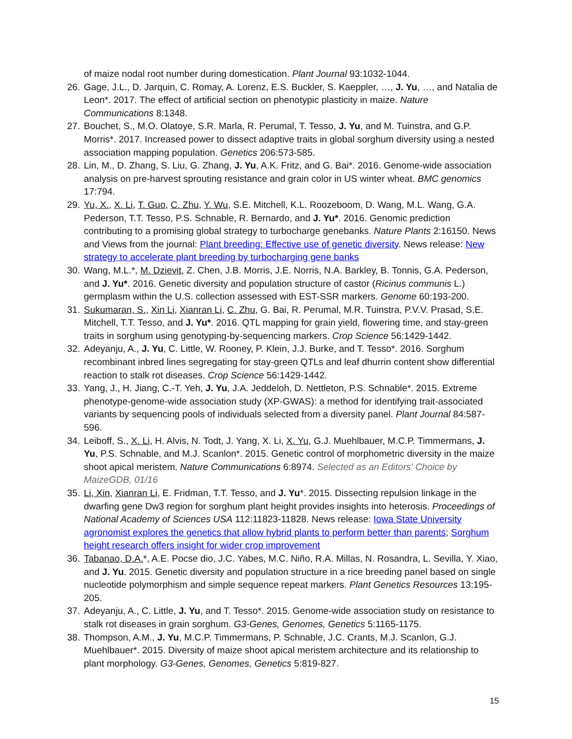of maize nodal root number during domestication. Plant Journal 93:1032-1044.
26.
Gage, J.L., D. Jarquin, C. Romay, A. Lorenz, E.S. Buckler, S. Kaeppler, …, J. Yu, …, and Natalia de Leon*. 2017. The effect of artificial section on phenotypic plasticity in maize. Nature Communications 8:1348.
27.
Bouchet, S., M.O. Olatoye, S.R. Marla, R. Perumal, T. Tesso, J. Yu, and M. Tuinstra, and G.P. Morris*. 2017. Increased power to dissect adaptive traits in global sorghum diversity using a nested association mapping population. Genetics 206:573-585.
28.
Lin, M., D. Zhang, S. Liu, G. Zhang, J. Yu, A.K. Fritz, and G. Bai*. 2016. Genome-wide association analysis on pre-harvest sprouting resistance and grain color in US winter wheat. BMC genomics 17:794.
29.
Yu, X., X. Li, T. Guo, C. Zhu, Y. Wu, S.E. Mitchell, K.L. Roozeboom, D. Wang, M.L. Wang, G.A. Pederson, T.T. Tesso, P.S. Schnable, R. Bernardo, and J. Yu*. 2016. Genomic prediction contributing to a promising global strategy to turbocharge genebanks. Nature Plants 2:16150. News and Views from the journal: Plant breeding: Effective use of genetic diversity. News release: New strategy to accelerate plant breeding by turbocharging gene banks
30.
Wang, M.L.*, M. Dzievit, Z. Chen, J.B. Morris, J.E. Norris, N.A. Barkley, B. Tonnis, G.A. Pederson, and J. Yu*. 2016. Genetic diversity and population structure of castor (Ricinus communis L.) germplasm within the U.S. collection assessed with EST-SSR markers. Genome 60:193-200.
31.
Sukumaran, S., Xin Li, Xianran Li, C. Zhu, G. Bai, R. Perumal, M.R. Tuinstra, P.V.V. Prasad, S.E. Mitchell, T.T. Tesso, and J. Yu*. 2016. QTL mapping for grain yield, flowering time, and stay-green traits in sorghum using genotyping-by-sequencing markers. Crop Science 56:1429-1442.
32.
Adeyanju, A., J. Yu, C. Little, W. Rooney, P. Klein, J.J. Burke, and T. Tesso*. 2016. Sorghum recombinant inbred lines segregating for stay-green QTLs and leaf dhurrin content show differential reaction to stalk rot diseases. Crop Science 56:1429-1442.
33.
Yang, J., H. Jiang, C.-T. Yeh, J. Yu, J.A. Jeddeloh, D. Nettleton, P.S. Schnable*. 2015. Extreme phenotype-genome-wide association study (XP-GWAS): a method for identifying trait-associated variants by sequencing pools of individuals selected from a diversity panel. Plant Journal 84:587-596.
34.
Leiboff, S., X. Li, H. Alvis, N. Todt, J. Yang, X. Li, X. Yu, G.J. Muehlbauer, M.C.P. Timmermans, J. Yu, P.S. Schnable, and M.J. Scanlon*. 2015. Genetic control of morphometric diversity in the maize shoot apical meristem. Nature Communications 6:8974. Selected as an Editors' Choice by MaizeGDB, 01/16
35.
Li, Xin, Xianran Li, E. Fridman, T.T. Tesso, and J. Yu*. 2015. Dissecting repulsion linkage in the dwarfing gene Dw3 region for sorghum plant height provides insights into heterosis. Proceedings of National Academy of Sciences USA 112:11823-11828. News release: Iowa State University agronomist explores the genetics that allow hybrid plants to perform better than parents; Sorghum height research offers insight for wider crop improvement
36.
Tabanao, D.A.*, A.E. Pocse dio, J.C. Yabes, M.C. Niño, R.A. Millas, N. Rosandra, L. Sevilla, Y. Xiao, and J. Yu. 2015. Genetic diversity and population structure in a rice breeding panel based on single nucleotide polymorphism and simple sequence repeat markers. Plant Genetics Resources 13:195-205.
37.
Adeyanju, A., C. Little, J. Yu, and T. Tesso*. 2015. Genome-wide association study on resistance to stalk rot diseases in grain sorghum. G3-Genes, Genomes, Genetics 5:1165-1175.
38.
Thompson, A.M., J. Yu, M.C.P. Timmermans, P. Schnable, J.C. Crants, M.J. Scanlon, G.J. Muehlbauer*. 2015. Diversity of maize shoot apical meristem architecture and its relationship to plant morphology. G3-Genes, Genomes, Genetics 5:819-827.
15